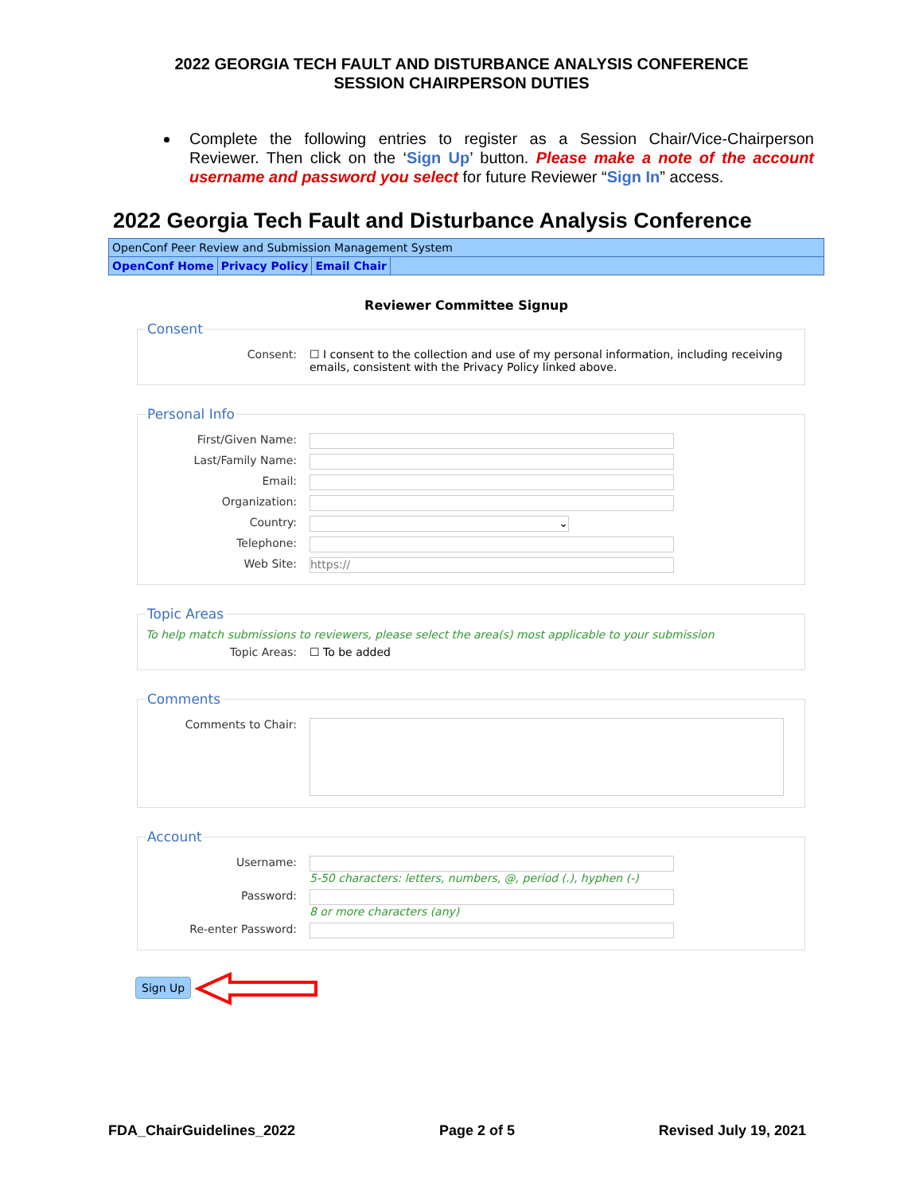2022 GEORGIA TECH FAULT AND DISTURBANCE ANALYSIS CONFERENCE
SESSION CHAIRPERSON DUTIES
Complete the following entries to register as a Session Chair/Vice-Chairperson Reviewer. Then click on the ‘Sign Up’ button. Please make a note of the account username and password you select for future Reviewer “Sign In” access.
2022 Georgia Tech Fault and Disturbance Analysis Conference
OpenConf Peer Review and Submission Management System
OpenConf Home Privacy Policy Email Chair
Reviewer Committee Signup
Consent
Consent: ☐ I consent to the collection and use of my personal information, including receiving emails, consistent with the Privacy Policy linked above.
Personal Info
First/Given Name:
Last/Family Name:
Email:
Organization:
Country:
⌄
Telephone:
Web Site:
https://
Topic Areas
To help match submissions to reviewers, please select the area(s) most applicable to your submission
Topic Areas: ☐ To be added
Comments
Comments to Chair:
Account
Username: 5-50 characters: letters, numbers, @, period (.), hyphen (-)
Password: 8 or more characters (any)
Re-enter Password:
Sign Up
FDA_ChairGuidelines_2022 Page 2 of 5 Revised July 19, 2021